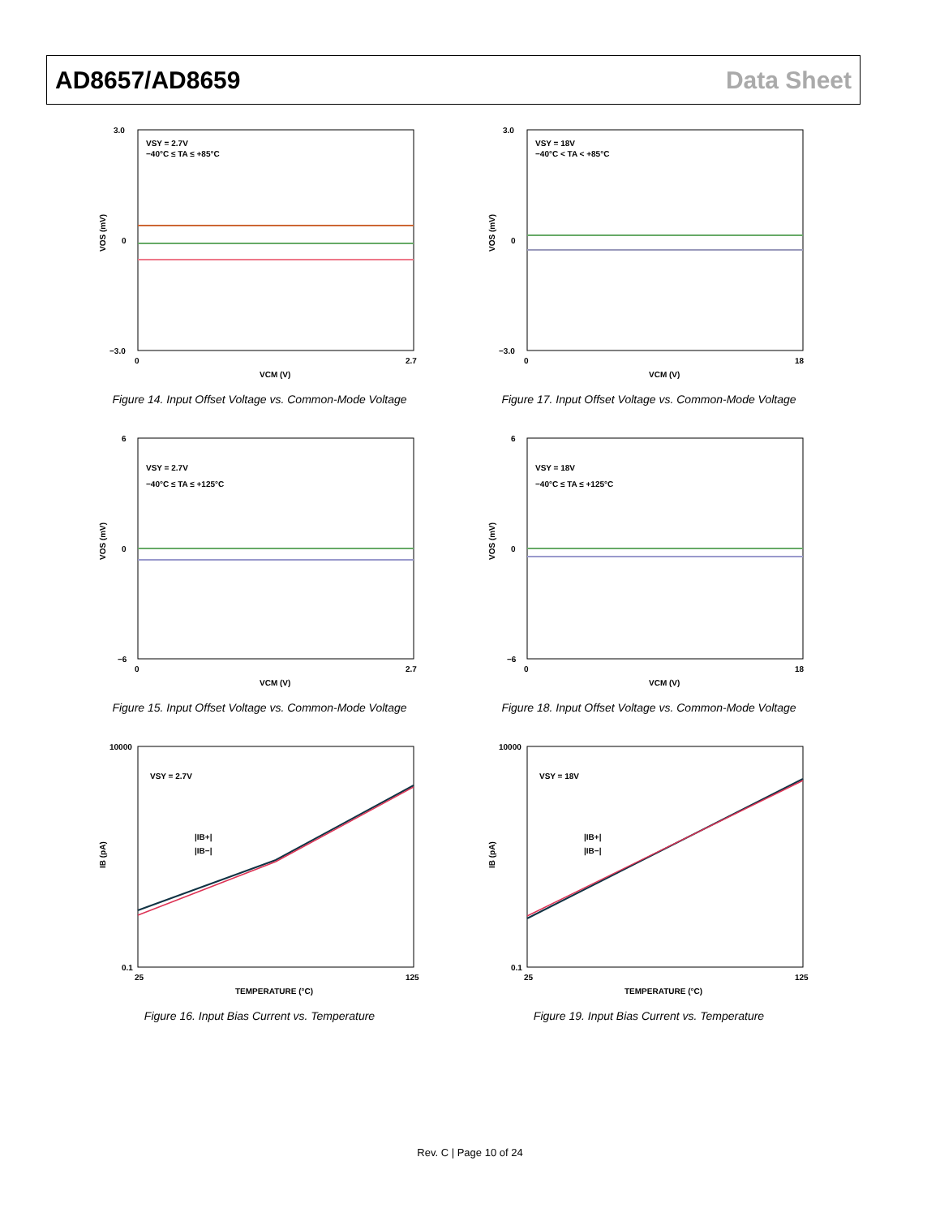AD8657/AD8659 Data Sheet
VSY = 2.7V
−40°C ≤ TA ≤ +85°C
3.0
0
−3.0
0
2.7
VCM (V)
VOS (mV)
Figure 14. Input Offset Voltage vs. Common-Mode Voltage
VSY = 18V
−40°C < TA < +85°C
3.0
0
−3.0
0
18
VCM (V)
VOS (mV)
Figure 17. Input Offset Voltage vs. Common-Mode Voltage
VSY = 2.7V
−40°C ≤ TA ≤ +125°C
6
0
−6
0
2.7
VCM (V)
VOS (mV)
Figure 15. Input Offset Voltage vs. Common-Mode Voltage
VSY = 18V
−40°C ≤ TA ≤ +125°C
6
0
−6
0
18
VCM (V)
VOS (mV)
Figure 18. Input Offset Voltage vs. Common-Mode Voltage
VSY = 2.7V
|IB+|
|IB−|
10000
0.1
25
125
TEMPERATURE (°C)
IB (pA)
Figure 16. Input Bias Current vs. Temperature
VSY = 18V
|IB+|
|IB−|
10000
0.1
25
125
TEMPERATURE (°C)
IB (pA)
Figure 19. Input Bias Current vs. Temperature
Rev. C | Page 10 of 24